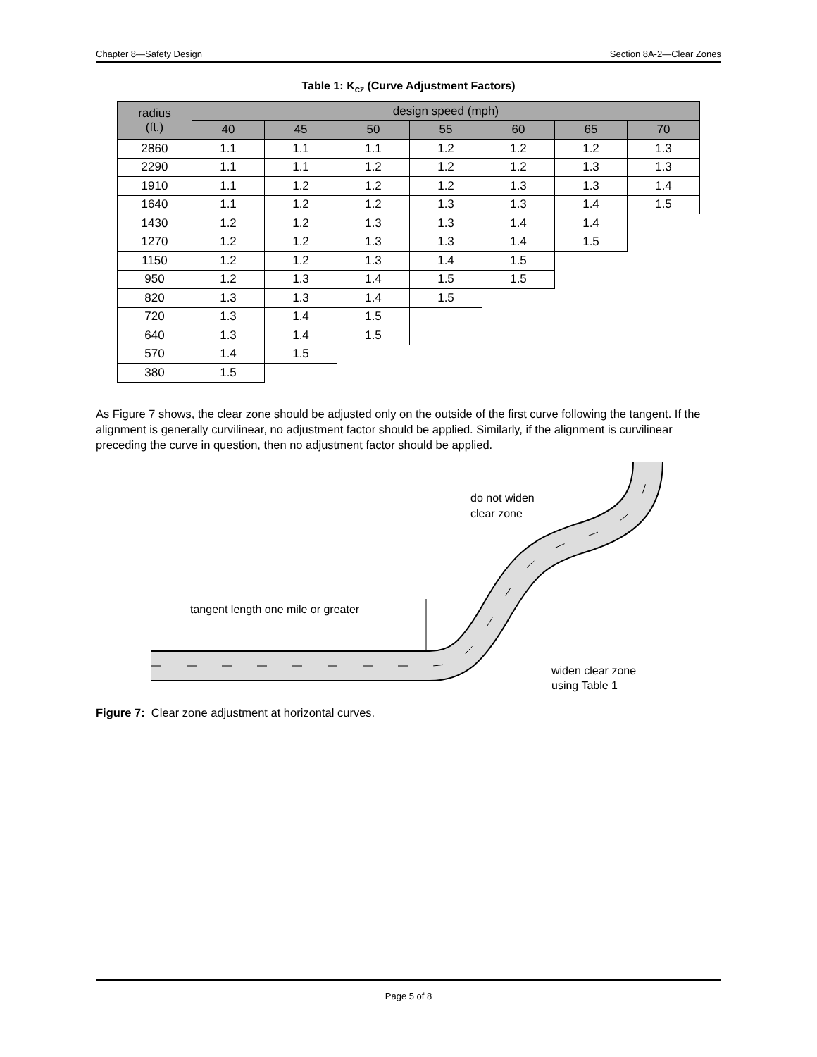Chapter 8—Safety Design Section 8A-2—Clear Zones
Table 1: K<sub>CZ</sub> (Curve Adjustment Factors)
| radius (ft.) | design speed (mph) | | | | | | |
| --- | --- | --- | --- | --- | --- | --- | --- |
| | 40 | 45 | 50 | 55 | 60 | 65 | 70 |
| 2860 | 1.1 | 1.1 | 1.1 | 1.2 | 1.2 | 1.2 | 1.3 |
| 2290 | 1.1 | 1.1 | 1.2 | 1.2 | 1.2 | 1.3 | 1.3 |
| 1910 | 1.1 | 1.2 | 1.2 | 1.2 | 1.3 | 1.3 | 1.4 |
| 1640 | 1.1 | 1.2 | 1.2 | 1.3 | 1.3 | 1.4 | 1.5 |
| 1430 | 1.2 | 1.2 | 1.3 | 1.3 | 1.4 | 1.4 | |
| 1270 | 1.2 | 1.2 | 1.3 | 1.3 | 1.4 | 1.5 | |
| 1150 | 1.2 | 1.2 | 1.3 | 1.4 | 1.5 | | |
| 950 | 1.2 | 1.3 | 1.4 | 1.5 | 1.5 | | |
| 820 | 1.3 | 1.3 | 1.4 | 1.5 | | | |
| 720 | 1.3 | 1.4 | 1.5 | | | | |
| 640 | 1.3 | 1.4 | 1.5 | | | | |
| 570 | 1.4 | 1.5 | | | | | |
| 380 | 1.5 | | | | | | |
As Figure 7 shows, the clear zone should be adjusted only on the outside of the first curve following the tangent. If the alignment is generally curvilinear, no adjustment factor should be applied. Similarly, if the alignment is curvilinear preceding the curve in question, then no adjustment factor should be applied.
tangent length one mile or greater
do not widen
clear zone
widen clear zone
using Table 1
Figure 7: Clear zone adjustment at horizontal curves.
Page 5 of 8